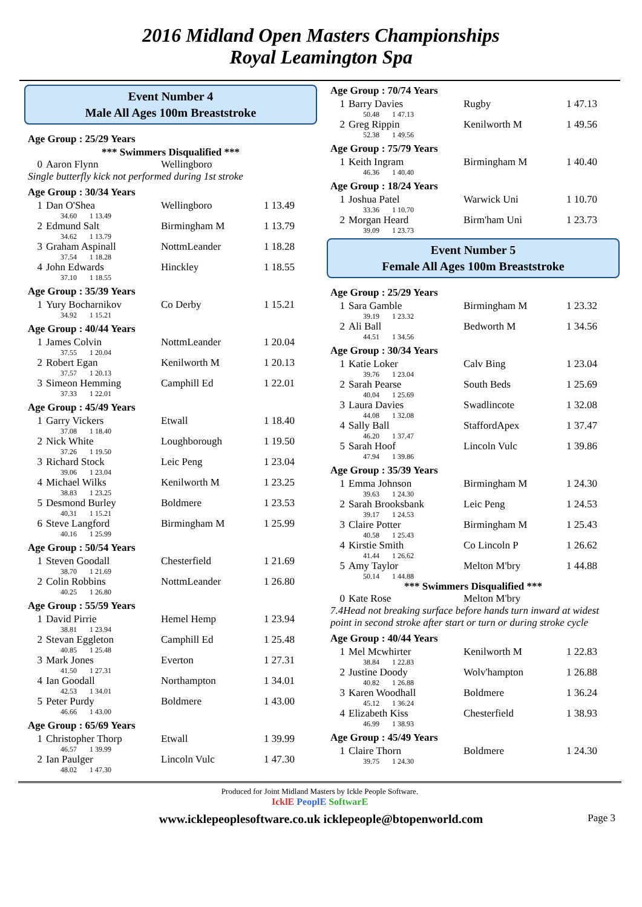2016 Midland Open Masters Championships
Royal Leamington Spa
Event Number 4
Male All Ages 100m Breaststroke
Age Group : 25/29 Years
*** Swimmers Disqualified ***
| 0 | Aaron Flynn | Wellingboro | |
Single butterfly kick not performed during 1st stroke
Age Group : 30/34 Years
| 1 | Dan O'Shea | Wellingboro | 1 13.49 |
| | 34.60 1 13.49 | | |
| 2 | Edmund Salt | Birmingham M | 1 13.79 |
| | 34.62 1 13.79 | | |
| 3 | Graham Aspinall | NottmLeander | 1 18.28 |
| | 37.54 1 18.28 | | |
| 4 | John Edwards | Hinckley | 1 18.55 |
| | 37.10 1 18.55 | | |
Age Group : 35/39 Years
| 1 | Yury Bocharnikov | Co Derby | 1 15.21 |
| | 34.92 1 15.21 | | |
Age Group : 40/44 Years
| 1 | James Colvin | NottmLeander | 1 20.04 |
| | 37.55 1 20.04 | | |
| 2 | Robert Egan | Kenilworth M | 1 20.13 |
| | 37.57 1 20.13 | | |
| 3 | Simeon Hemming | Camphill Ed | 1 22.01 |
| | 37.33 1 22.01 | | |
Age Group : 45/49 Years
| 1 | Garry Vickers | Etwall | 1 18.40 |
| | 37.08 1 18.40 | | |
| 2 | Nick White | Loughborough | 1 19.50 |
| | 37.26 1 19.50 | | |
| 3 | Richard Stock | Leic Peng | 1 23.04 |
| | 39.06 1 23.04 | | |
| 4 | Michael Wilks | Kenilworth M | 1 23.25 |
| | 38.83 1 23.25 | | |
| 5 | Desmond Burley | Boldmere | 1 23.53 |
| | 40.31 1 15.21 | | |
| 6 | Steve Langford | Birmingham M | 1 25.99 |
| | 40.16 1 25.99 | | |
Age Group : 50/54 Years
| 1 | Steven Goodall | Chesterfield | 1 21.69 |
| | 38.70 1 21.69 | | |
| 2 | Colin Robbins | NottmLeander | 1 26.80 |
| | 40.25 1 26.80 | | |
Age Group : 55/59 Years
| 1 | David Pirrie | Hemel Hemp | 1 23.94 |
| | 38.81 1 23.94 | | |
| 2 | Stevan Eggleton | Camphill Ed | 1 25.48 |
| | 40.85 1 25.48 | | |
| 3 | Mark Jones | Everton | 1 27.31 |
| | 41.50 1 27.31 | | |
| 4 | Ian Goodall | Northampton | 1 34.01 |
| | 42.53 1 34.01 | | |
| 5 | Peter Purdy | Boldmere | 1 43.00 |
| | 46.66 1 43.00 | | |
Age Group : 65/69 Years
| 1 | Christopher Thorp | Etwall | 1 39.99 |
| | 46.57 1 39.99 | | |
| 2 | Ian Paulger | Lincoln Vulc | 1 47.30 |
| | 48.02 1 47.30 | | |
Age Group : 70/74 Years
| 1 | Barry Davies | Rugby | 1 47.13 |
| | 50.48 1 47.13 | | |
| 2 | Greg Rippin | Kenilworth M | 1 49.56 |
| | 52.38 1 49.56 | | |
Age Group : 75/79 Years
| 1 | Keith Ingram | Birmingham M | 1 40.40 |
| | 46.36 1 40.40 | | |
Age Group : 18/24 Years
| 1 | Joshua Patel | Warwick Uni | 1 10.70 |
| | 33.36 1 10.70 | | |
| 2 | Morgan Heard | Birm'ham Uni | 1 23.73 |
| | 39.09 1 23.73 | | |
Event Number 5
Female All Ages 100m Breaststroke
Age Group : 25/29 Years
| 1 | Sara Gamble | Birmingham M | 1 23.32 |
| | 39.19 1 23.32 | | |
| 2 | Ali Ball | Bedworth M | 1 34.56 |
| | 44.51 1 34.56 | | |
Age Group : 30/34 Years
| 1 | Katie Loker | Calv Bing | 1 23.04 |
| | 39.76 1 23.04 | | |
| 2 | Sarah Pearse | South Beds | 1 25.69 |
| | 40.04 1 25.69 | | |
| 3 | Laura Davies | Swadlincote | 1 32.08 |
| | 44.08 1 32.08 | | |
| 4 | Sally Ball | StaffordApex | 1 37.47 |
| | 46.20 1 37.47 | | |
| 5 | Sarah Hoof | Lincoln Vulc | 1 39.86 |
| | 47.94 1 39.86 | | |
Age Group : 35/39 Years
| 1 | Emma Johnson | Birmingham M | 1 24.30 |
| | 39.63 1 24.30 | | |
| 2 | Sarah Brooksbank | Leic Peng | 1 24.53 |
| | 39.17 1 24.53 | | |
| 3 | Claire Potter | Birmingham M | 1 25.43 |
| | 40.58 1 25.43 | | |
| 4 | Kirstie Smith | Co Lincoln P | 1 26.62 |
| | 41.44 1 26.62 | | |
| 5 | Amy Taylor | Melton M'bry | 1 44.88 |
| | 50.14 1 44.88 | | |
*** Swimmers Disqualified ***
| 0 | Kate Rose | Melton M'bry | |
7.4Head not breaking surface before hands turn inward at widest point in second stroke after start or turn or during stroke cycle
Age Group : 40/44 Years
| 1 | Mel Mcwhirter | Kenilworth M | 1 22.83 |
| | 38.84 1 22.83 | | |
| 2 | Justine Doody | Wolv'hampton | 1 26.88 |
| | 40.82 1 26.88 | | |
| 3 | Karen Woodhall | Boldmere | 1 36.24 |
| | 45.12 1 36.24 | | |
| 4 | Elizabeth Kiss | Chesterfield | 1 38.93 |
| | 46.99 1 38.93 | | |
Age Group : 45/49 Years
| 1 | Claire Thorn | Boldmere | 1 24.30 |
| | 39.75 1 24.30 | | |
Produced for Joint Midland Masters by Ickle People Software.
IcklE PeoplE SoftwarE
www.icklepeoplesoftware.co.uk icklepeople@btopenworld.com Page 3